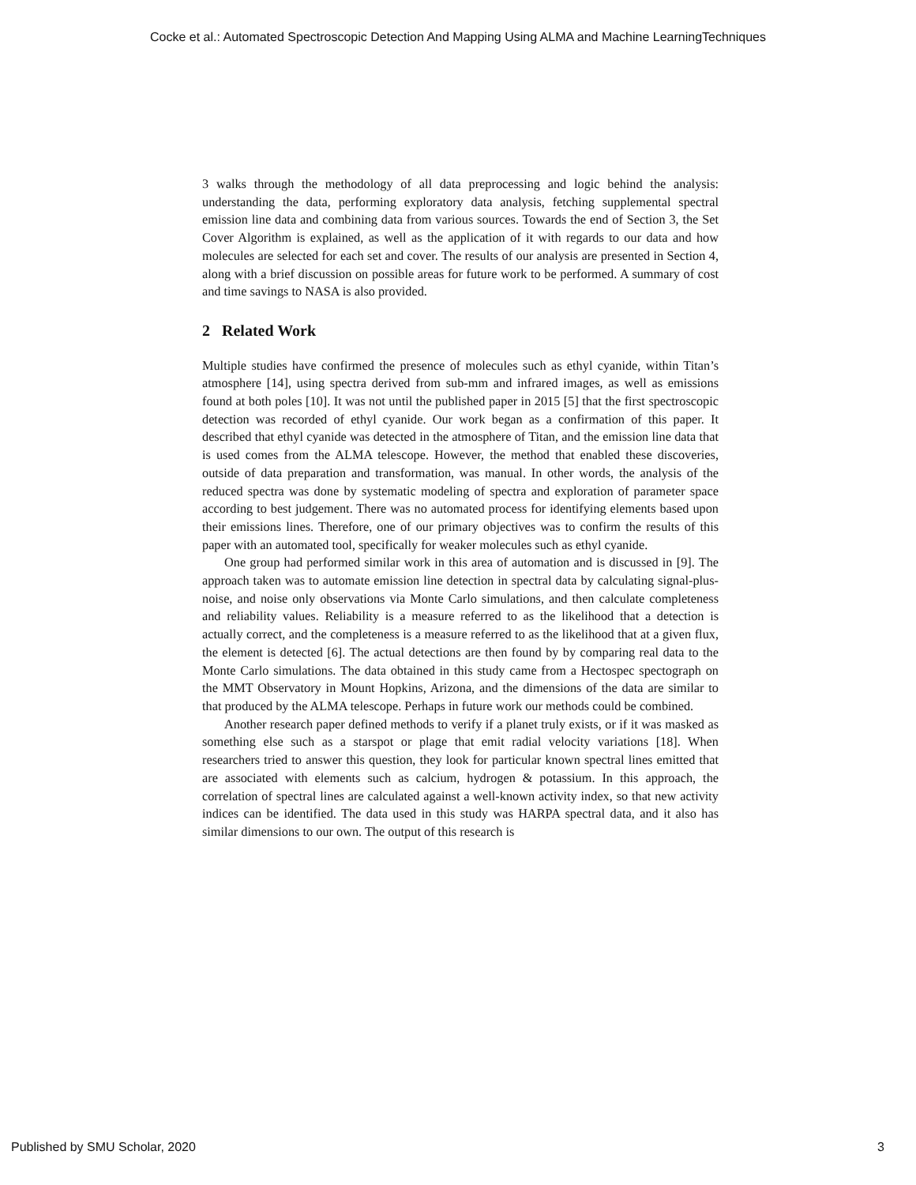Cocke et al.: Automated Spectroscopic Detection And Mapping Using ALMA and Machine LearningTechniques
3 walks through the methodology of all data preprocessing and logic behind the analysis: understanding the data, performing exploratory data analysis, fetching supplemental spectral emission line data and combining data from various sources. Towards the end of Section 3, the Set Cover Algorithm is explained, as well as the application of it with regards to our data and how molecules are selected for each set and cover. The results of our analysis are presented in Section 4, along with a brief discussion on possible areas for future work to be performed. A summary of cost and time savings to NASA is also provided.
2 Related Work
Multiple studies have confirmed the presence of molecules such as ethyl cyanide, within Titan’s atmosphere [14], using spectra derived from sub-mm and infrared images, as well as emissions found at both poles [10]. It was not until the published paper in 2015 [5] that the first spectroscopic detection was recorded of ethyl cyanide. Our work began as a confirmation of this paper. It described that ethyl cyanide was detected in the atmosphere of Titan, and the emission line data that is used comes from the ALMA telescope. However, the method that enabled these discoveries, outside of data preparation and transformation, was manual. In other words, the analysis of the reduced spectra was done by systematic modeling of spectra and exploration of parameter space according to best judgement. There was no automated process for identifying elements based upon their emissions lines. Therefore, one of our primary objectives was to confirm the results of this paper with an automated tool, specifically for weaker molecules such as ethyl cyanide.
One group had performed similar work in this area of automation and is discussed in [9]. The approach taken was to automate emission line detection in spectral data by calculating signal-plus-noise, and noise only observations via Monte Carlo simulations, and then calculate completeness and reliability values. Reliability is a measure referred to as the likelihood that a detection is actually correct, and the completeness is a measure referred to as the likelihood that at a given flux, the element is detected [6]. The actual detections are then found by by comparing real data to the Monte Carlo simulations. The data obtained in this study came from a Hectospec spectograph on the MMT Observatory in Mount Hopkins, Arizona, and the dimensions of the data are similar to that produced by the ALMA telescope. Perhaps in future work our methods could be combined.
Another research paper defined methods to verify if a planet truly exists, or if it was masked as something else such as a starspot or plage that emit radial velocity variations [18]. When researchers tried to answer this question, they look for particular known spectral lines emitted that are associated with elements such as calcium, hydrogen & potassium. In this approach, the correlation of spectral lines are calculated against a well-known activity index, so that new activity indices can be identified. The data used in this study was HARPA spectral data, and it also has similar dimensions to our own. The output of this research is
Published by SMU Scholar, 2020 3